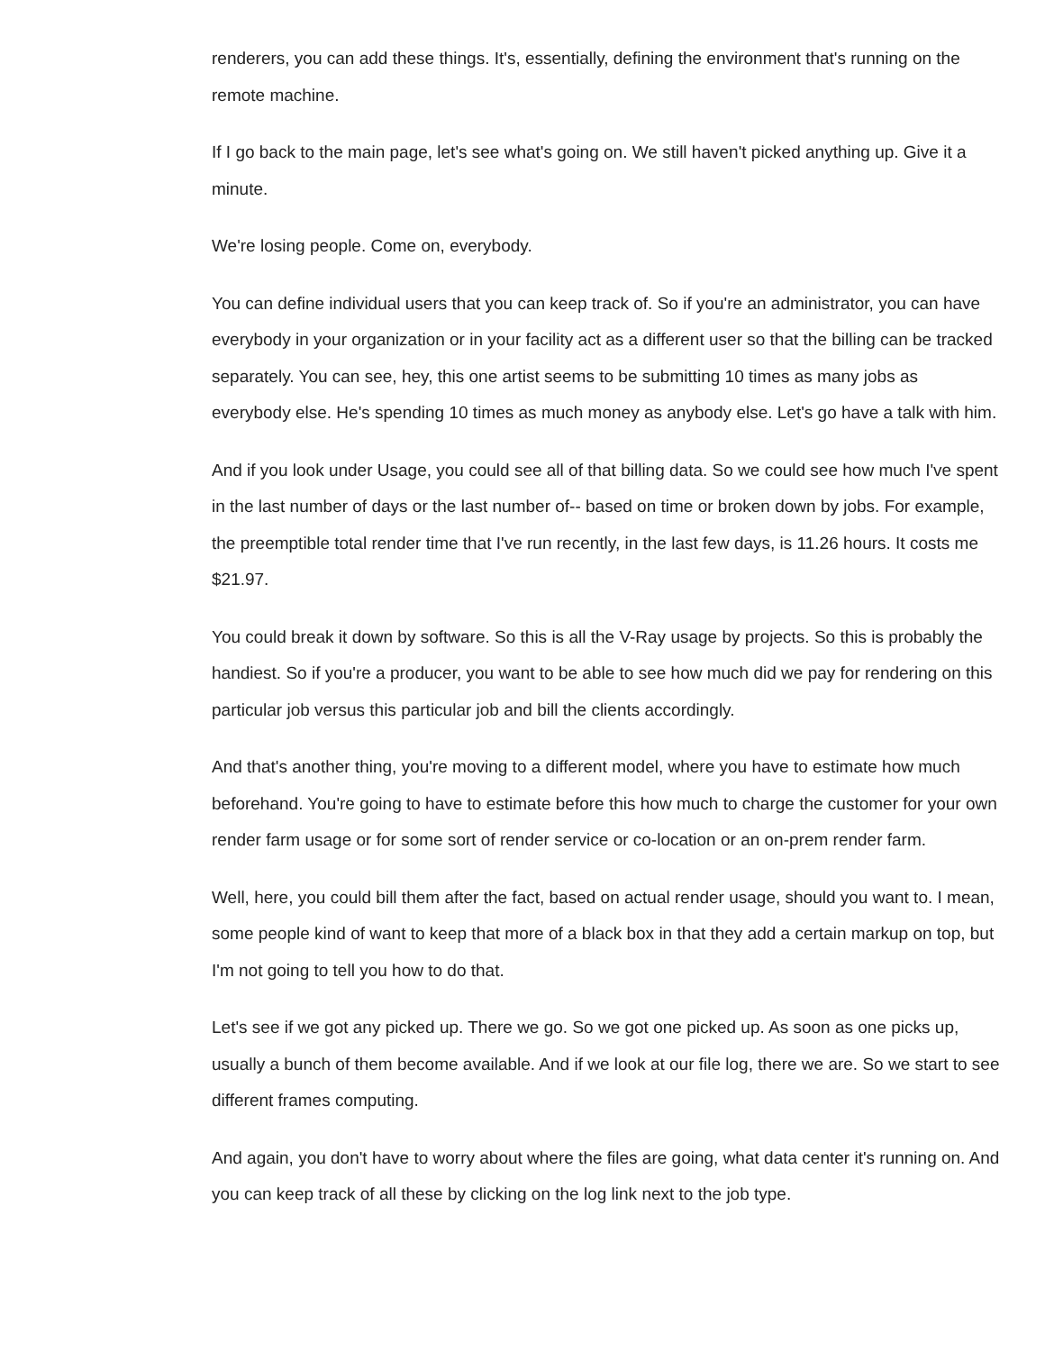renderers, you can add these things. It's, essentially, defining the environment that's running on the remote machine.
If I go back to the main page, let's see what's going on. We still haven't picked anything up. Give it a minute.
We're losing people. Come on, everybody.
You can define individual users that you can keep track of. So if you're an administrator, you can have everybody in your organization or in your facility act as a different user so that the billing can be tracked separately. You can see, hey, this one artist seems to be submitting 10 times as many jobs as everybody else. He's spending 10 times as much money as anybody else. Let's go have a talk with him.
And if you look under Usage, you could see all of that billing data. So we could see how much I've spent in the last number of days or the last number of-- based on time or broken down by jobs. For example, the preemptible total render time that I've run recently, in the last few days, is 11.26 hours. It costs me $21.97.
You could break it down by software. So this is all the V-Ray usage by projects. So this is probably the handiest. So if you're a producer, you want to be able to see how much did we pay for rendering on this particular job versus this particular job and bill the clients accordingly.
And that's another thing, you're moving to a different model, where you have to estimate how much beforehand. You're going to have to estimate before this how much to charge the customer for your own render farm usage or for some sort of render service or co-location or an on-prem render farm.
Well, here, you could bill them after the fact, based on actual render usage, should you want to. I mean, some people kind of want to keep that more of a black box in that they add a certain markup on top, but I'm not going to tell you how to do that.
Let's see if we got any picked up. There we go. So we got one picked up. As soon as one picks up, usually a bunch of them become available. And if we look at our file log, there we are. So we start to see different frames computing.
And again, you don't have to worry about where the files are going, what data center it's running on. And you can keep track of all these by clicking on the log link next to the job type.